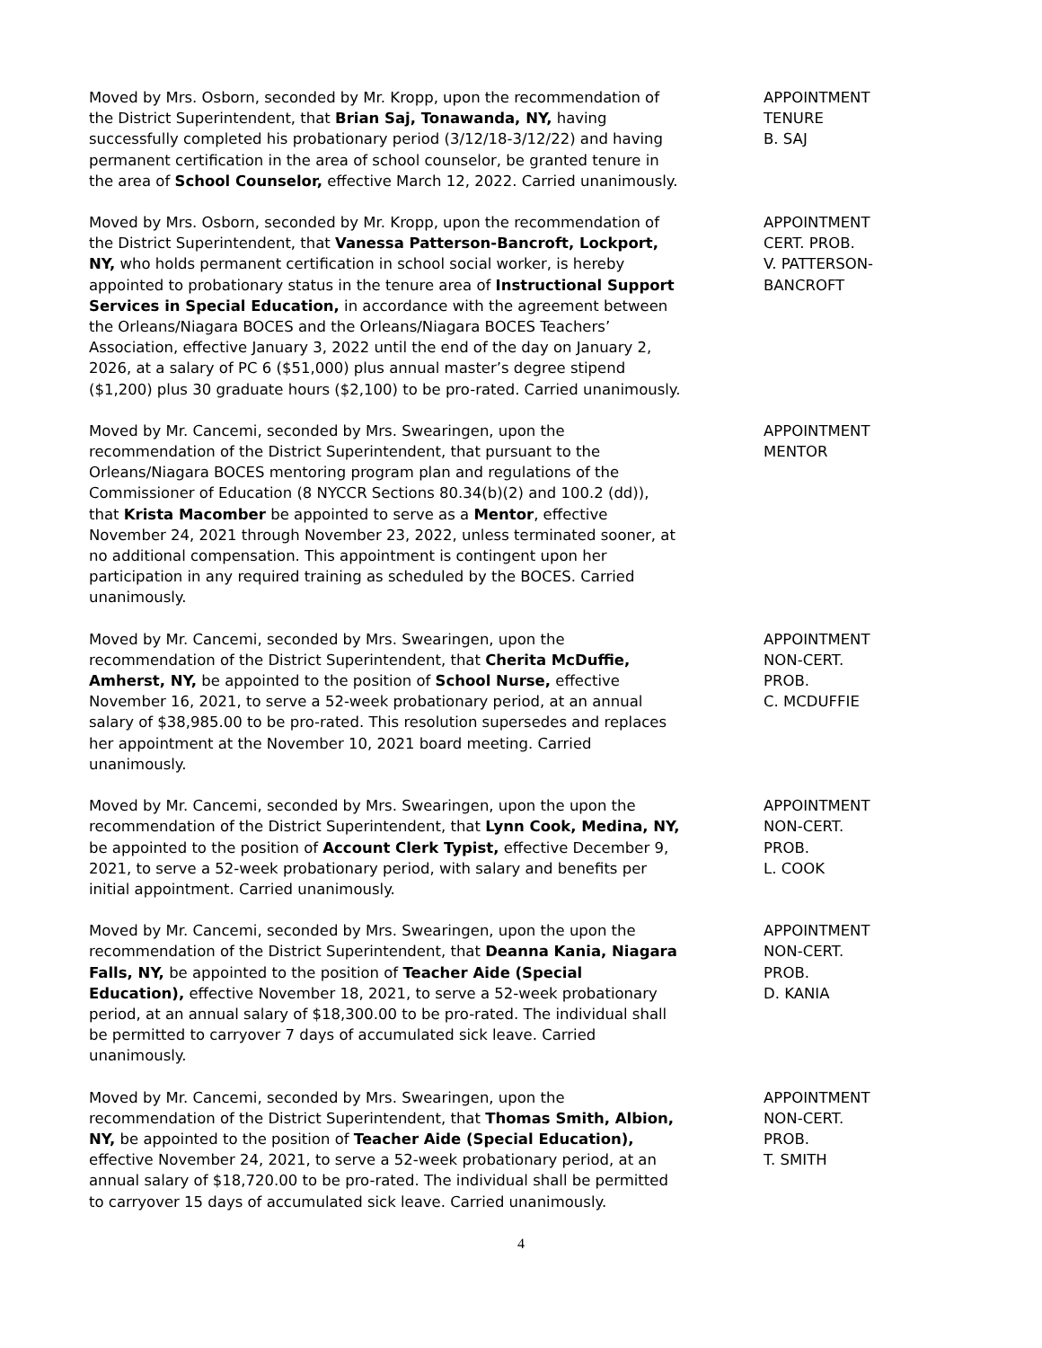Moved by Mrs. Osborn, seconded by Mr. Kropp, upon the recommendation of the District Superintendent, that Brian Saj, Tonawanda, NY, having successfully completed his probationary period (3/12/18-3/12/22) and having permanent certification in the area of school counselor, be granted tenure in the area of School Counselor, effective March 12, 2022. Carried unanimously.
APPOINTMENT
TENURE
B. SAJ
Moved by Mrs. Osborn, seconded by Mr. Kropp, upon the recommendation of the District Superintendent, that Vanessa Patterson-Bancroft, Lockport, NY, who holds permanent certification in school social worker, is hereby appointed to probationary status in the tenure area of Instructional Support Services in Special Education, in accordance with the agreement between the Orleans/Niagara BOCES and the Orleans/Niagara BOCES Teachers’ Association, effective January 3, 2022 until the end of the day on January 2, 2026, at a salary of PC 6 ($51,000) plus annual master’s degree stipend ($1,200) plus 30 graduate hours ($2,100) to be pro-rated. Carried unanimously.
APPOINTMENT
CERT. PROB.
V. PATTERSON-
BANCROFT
Moved by Mr. Cancemi, seconded by Mrs. Swearingen, upon the recommendation of the District Superintendent, that pursuant to the Orleans/Niagara BOCES mentoring program plan and regulations of the Commissioner of Education (8 NYCCR Sections 80.34(b)(2) and 100.2 (dd)), that Krista Macomber be appointed to serve as a Mentor, effective November 24, 2021 through November 23, 2022, unless terminated sooner, at no additional compensation. This appointment is contingent upon her participation in any required training as scheduled by the BOCES. Carried unanimously.
APPOINTMENT
MENTOR
Moved by Mr. Cancemi, seconded by Mrs. Swearingen, upon the recommendation of the District Superintendent, that Cherita McDuffie, Amherst, NY, be appointed to the position of School Nurse, effective November 16, 2021, to serve a 52-week probationary period, at an annual salary of $38,985.00 to be pro-rated. This resolution supersedes and replaces her appointment at the November 10, 2021 board meeting. Carried unanimously.
APPOINTMENT
NON-CERT.
PROB.
C. MCDUFFIE
Moved by Mr. Cancemi, seconded by Mrs. Swearingen, upon the upon the recommendation of the District Superintendent, that Lynn Cook, Medina, NY, be appointed to the position of Account Clerk Typist, effective December 9, 2021, to serve a 52-week probationary period, with salary and benefits per initial appointment. Carried unanimously.
APPOINTMENT
NON-CERT.
PROB.
L. COOK
Moved by Mr. Cancemi, seconded by Mrs. Swearingen, upon the upon the recommendation of the District Superintendent, that Deanna Kania, Niagara Falls, NY, be appointed to the position of Teacher Aide (Special Education), effective November 18, 2021, to serve a 52-week probationary period, at an annual salary of $18,300.00 to be pro-rated. The individual shall be permitted to carryover 7 days of accumulated sick leave. Carried unanimously.
APPOINTMENT
NON-CERT.
PROB.
D. KANIA
Moved by Mr. Cancemi, seconded by Mrs. Swearingen, upon the recommendation of the District Superintendent, that Thomas Smith, Albion, NY, be appointed to the position of Teacher Aide (Special Education), effective November 24, 2021, to serve a 52-week probationary period, at an annual salary of $18,720.00 to be pro-rated. The individual shall be permitted to carryover 15 days of accumulated sick leave. Carried unanimously.
APPOINTMENT
NON-CERT.
PROB.
T. SMITH
4